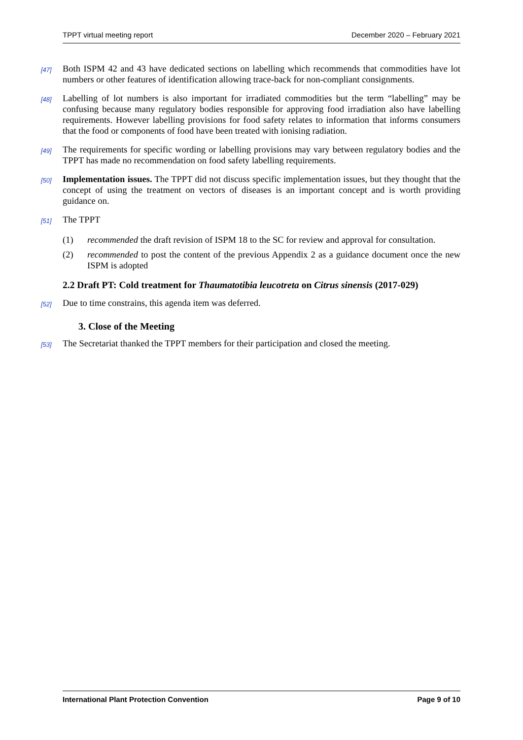TPPT virtual meeting report December 2020 – February 2021
[47] Both ISPM 42 and 43 have dedicated sections on labelling which recommends that commodities have lot numbers or other features of identification allowing trace-back for non-compliant consignments.
[48] Labelling of lot numbers is also important for irradiated commodities but the term “labelling” may be confusing because many regulatory bodies responsible for approving food irradiation also have labelling requirements. However labelling provisions for food safety relates to information that informs consumers that the food or components of food have been treated with ionising radiation.
[49] The requirements for specific wording or labelling provisions may vary between regulatory bodies and the TPPT has made no recommendation on food safety labelling requirements.
[50] Implementation issues. The TPPT did not discuss specific implementation issues, but they thought that the concept of using the treatment on vectors of diseases is an important concept and is worth providing guidance on.
[51] The TPPT
(1) recommended the draft revision of ISPM 18 to the SC for review and approval for consultation.
(2) recommended to post the content of the previous Appendix 2 as a guidance document once the new ISPM is adopted
2.2 Draft PT: Cold treatment for Thaumatotibia leucotreta on Citrus sinensis (2017-029)
[52] Due to time constrains, this agenda item was deferred.
3. Close of the Meeting
[53] The Secretariat thanked the TPPT members for their participation and closed the meeting.
International Plant Protection Convention Page 9 of 10